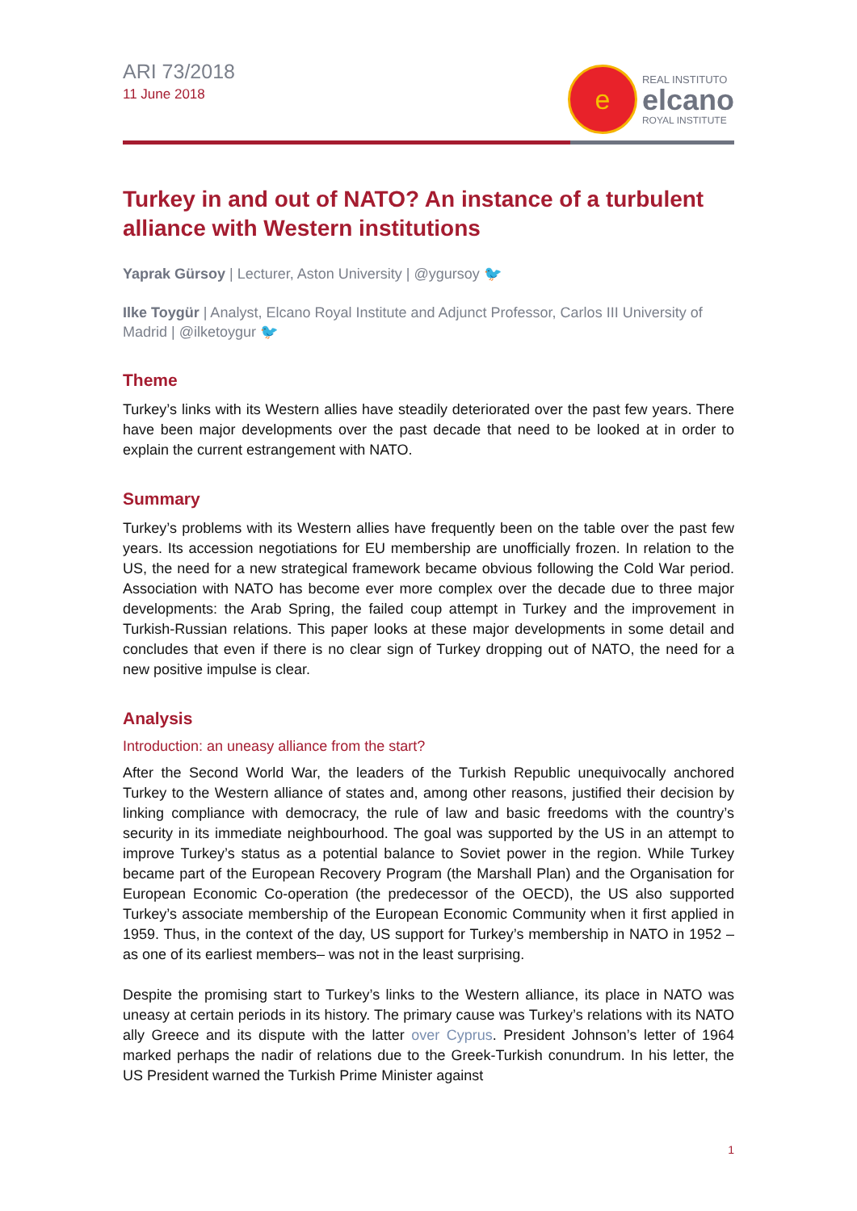ARI 73/2018
11 June 2018
e
REAL INSTITUTO
elcano
ROYAL INSTITUTE
Turkey in and out of NATO? An instance of a turbulent alliance with Western institutions
Yaprak Gürsoy | Lecturer, Aston University | @ygursoy 🐦
Ilke Toygür | Analyst, Elcano Royal Institute and Adjunct Professor, Carlos III University of Madrid | @ilketoygur 🐦
Theme
Turkey’s links with its Western allies have steadily deteriorated over the past few years. There have been major developments over the past decade that need to be looked at in order to explain the current estrangement with NATO.
Summary
Turkey’s problems with its Western allies have frequently been on the table over the past few years. Its accession negotiations for EU membership are unofficially frozen. In relation to the US, the need for a new strategical framework became obvious following the Cold War period. Association with NATO has become ever more complex over the decade due to three major developments: the Arab Spring, the failed coup attempt in Turkey and the improvement in Turkish-Russian relations. This paper looks at these major developments in some detail and concludes that even if there is no clear sign of Turkey dropping out of NATO, the need for a new positive impulse is clear.
Analysis
Introduction: an uneasy alliance from the start?
After the Second World War, the leaders of the Turkish Republic unequivocally anchored Turkey to the Western alliance of states and, among other reasons, justified their decision by linking compliance with democracy, the rule of law and basic freedoms with the country’s security in its immediate neighbourhood. The goal was supported by the US in an attempt to improve Turkey’s status as a potential balance to Soviet power in the region. While Turkey became part of the European Recovery Program (the Marshall Plan) and the Organisation for European Economic Co-operation (the predecessor of the OECD), the US also supported Turkey’s associate membership of the European Economic Community when it first applied in 1959. Thus, in the context of the day, US support for Turkey’s membership in NATO in 1952 –as one of its earliest members– was not in the least surprising.
Despite the promising start to Turkey’s links to the Western alliance, its place in NATO was uneasy at certain periods in its history. The primary cause was Turkey’s relations with its NATO ally Greece and its dispute with the latter over Cyprus. President Johnson’s letter of 1964 marked perhaps the nadir of relations due to the Greek-Turkish conundrum. In his letter, the US President warned the Turkish Prime Minister against
1